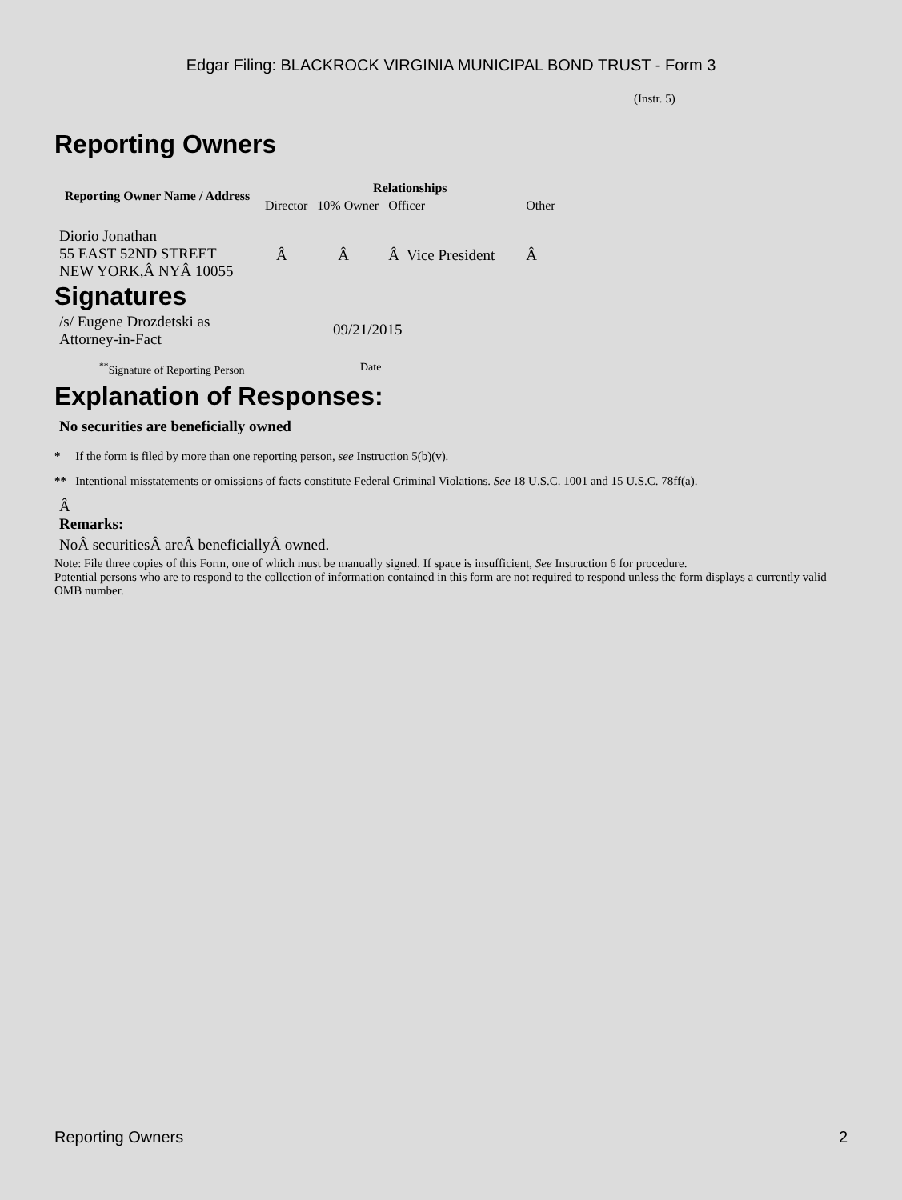Edgar Filing: BLACKROCK VIRGINIA MUNICIPAL BOND TRUST - Form 3
(Instr. 5)
Reporting Owners
| Reporting Owner Name / Address | Relationships | | | |
| --- | --- | --- | --- | --- |
| | Director | 10% Owner | Officer | Other |
| Diorio Jonathan 55 EAST 52ND STREET NEW YORK,Â NYÂ 10055 | Â | Â | Â Vice President | Â |
Signatures
| /s/ Eugene Drozdetski as Attorney-in-Fact | 09/21/2015 |
| <sup>**</sup> Signature of Reporting Person | Date |
Explanation of Responses:
No securities are beneficially owned
* If the form is filed by more than one reporting person, see Instruction 5(b)(v).
** Intentional misstatements or omissions of facts constitute Federal Criminal Violations. See 18 U.S.C. 1001 and 15 U.S.C. 78ff(a).
Â
Remarks:
NoÂ securitiesÂ areÂ beneficiallyÂ owned.
Note: File three copies of this Form, one of which must be manually signed. If space is insufficient, See Instruction 6 for procedure.
Potential persons who are to respond to the collection of information contained in this form are not required to respond unless the form displays a currently valid OMB number.
Reporting Owners 2